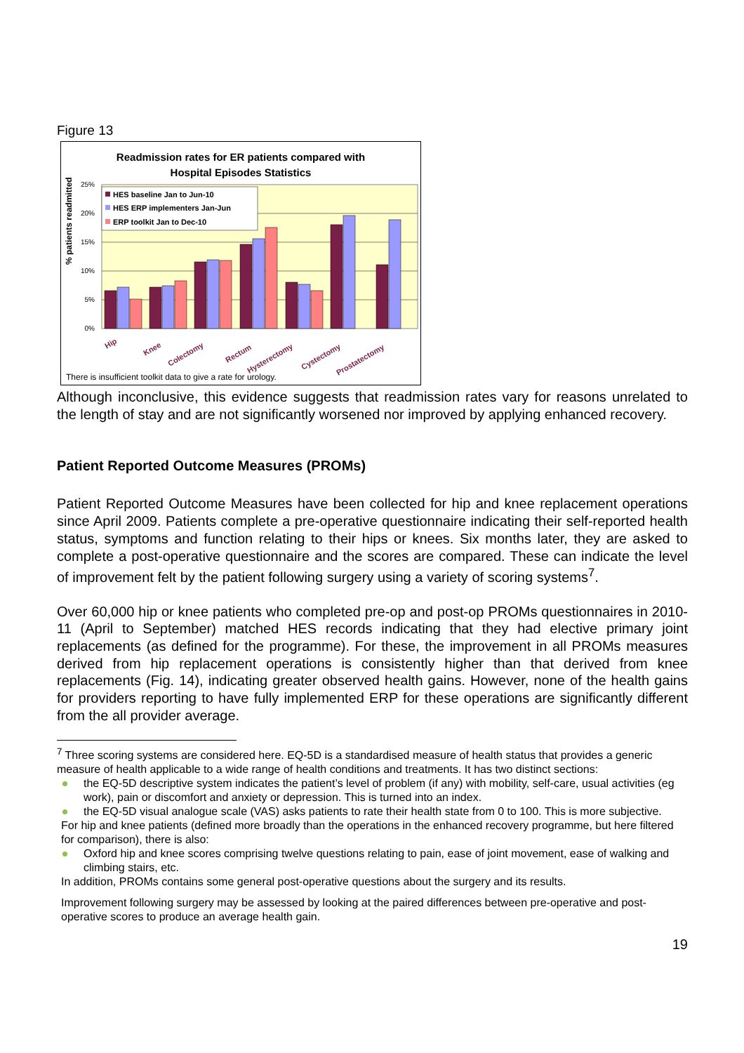Figure 13
Readmission rates for ER patients compared with
Hospital Episodes Statistics
25%
20%
15%
10%
5%
0%
% patients readmitted
HES baseline Jan to Jun-10
HES ERP implementers Jan-Jun
ERP toolkit Jan to Dec-10
Hip
Knee
Colectomy
Rectum
Hysterectomy
Cystectomy
Prostatectomy
There is insufficient toolkit data to give a rate for urology.
Although inconclusive, this evidence suggests that readmission rates vary for reasons unrelated to the length of stay and are not significantly worsened nor improved by applying enhanced recovery.
Patient Reported Outcome Measures (PROMs)
Patient Reported Outcome Measures have been collected for hip and knee replacement operations since April 2009. Patients complete a pre-operative questionnaire indicating their self-reported health status, symptoms and function relating to their hips or knees. Six months later, they are asked to complete a post-operative questionnaire and the scores are compared. These can indicate the level of improvement felt by the patient following surgery using a variety of scoring systems<sup>7</sup>.
Over 60,000 hip or knee patients who completed pre-op and post-op PROMs questionnaires in 2010-11 (April to September) matched HES records indicating that they had elective primary joint replacements (as defined for the programme). For these, the improvement in all PROMs measures derived from hip replacement operations is consistently higher than that derived from knee replacements (Fig. 14), indicating greater observed health gains. However, none of the health gains for providers reporting to have fully implemented ERP for these operations are significantly different from the all provider average.
<sup>7</sup> Three scoring systems are considered here. EQ-5D is a standardised measure of health status that provides a generic measure of health applicable to a wide range of health conditions and treatments. It has two distinct sections:
the EQ-5D descriptive system indicates the patient’s level of problem (if any) with mobility, self-care, usual activities (eg work), pain or discomfort and anxiety or depression. This is turned into an index.
the EQ-5D visual analogue scale (VAS) asks patients to rate their health state from 0 to 100. This is more subjective.
For hip and knee patients (defined more broadly than the operations in the enhanced recovery programme, but here filtered for comparison), there is also:
Oxford hip and knee scores comprising twelve questions relating to pain, ease of joint movement, ease of walking and climbing stairs, etc.
In addition, PROMs contains some general post-operative questions about the surgery and its results.
Improvement following surgery may be assessed by looking at the paired differences between pre-operative and post-operative scores to produce an average health gain.
19